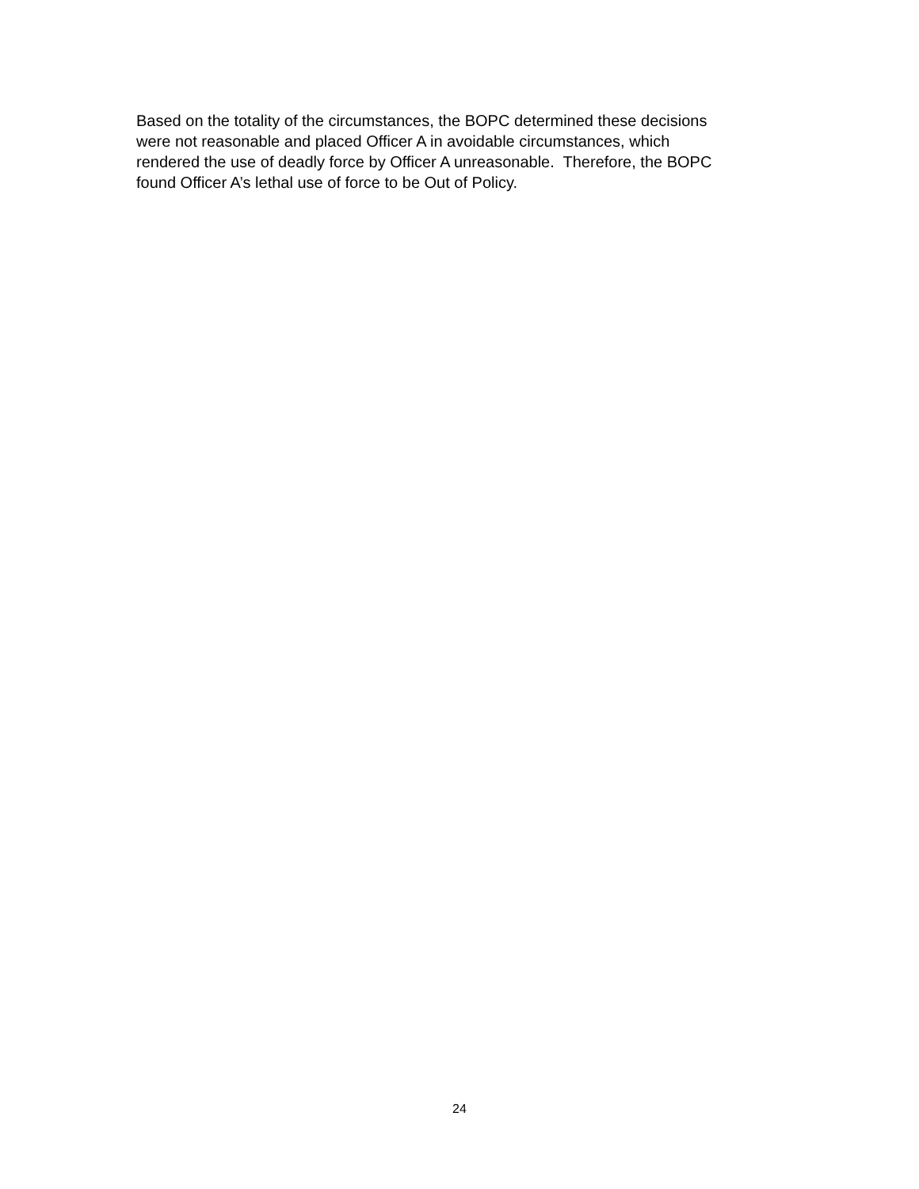Based on the totality of the circumstances, the BOPC determined these decisions
were not reasonable and placed Officer A in avoidable circumstances, which
rendered the use of deadly force by Officer A unreasonable. Therefore, the BOPC
found Officer A’s lethal use of force to be Out of Policy.
24